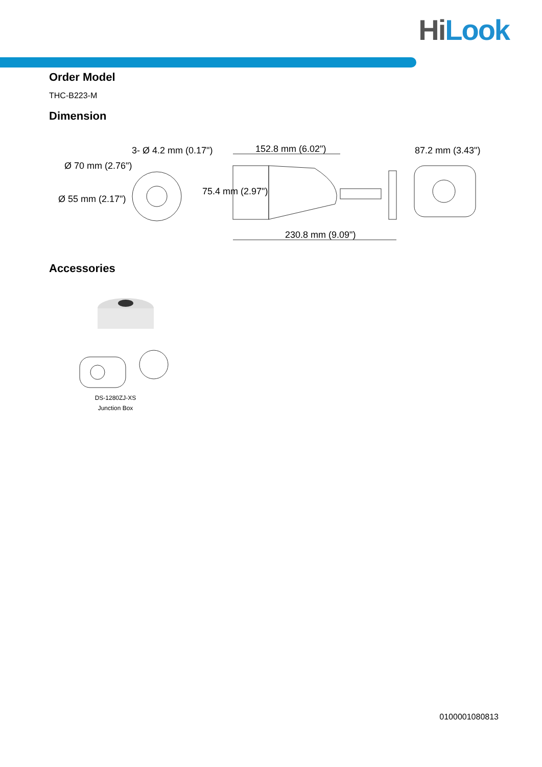HiLook
Order Model
THC-B223-M
Dimension
3- Ø 4.2 mm (0.17") 152.8 mm (6.02") 87.2 mm (3.43")
Ø 70 mm (2.76")
Ø 55 mm (2.17")
75.4 mm (2.97")
230.8 mm (9.09")
Accessories
DS-1280ZJ-XS
Junction Box
0100001080813